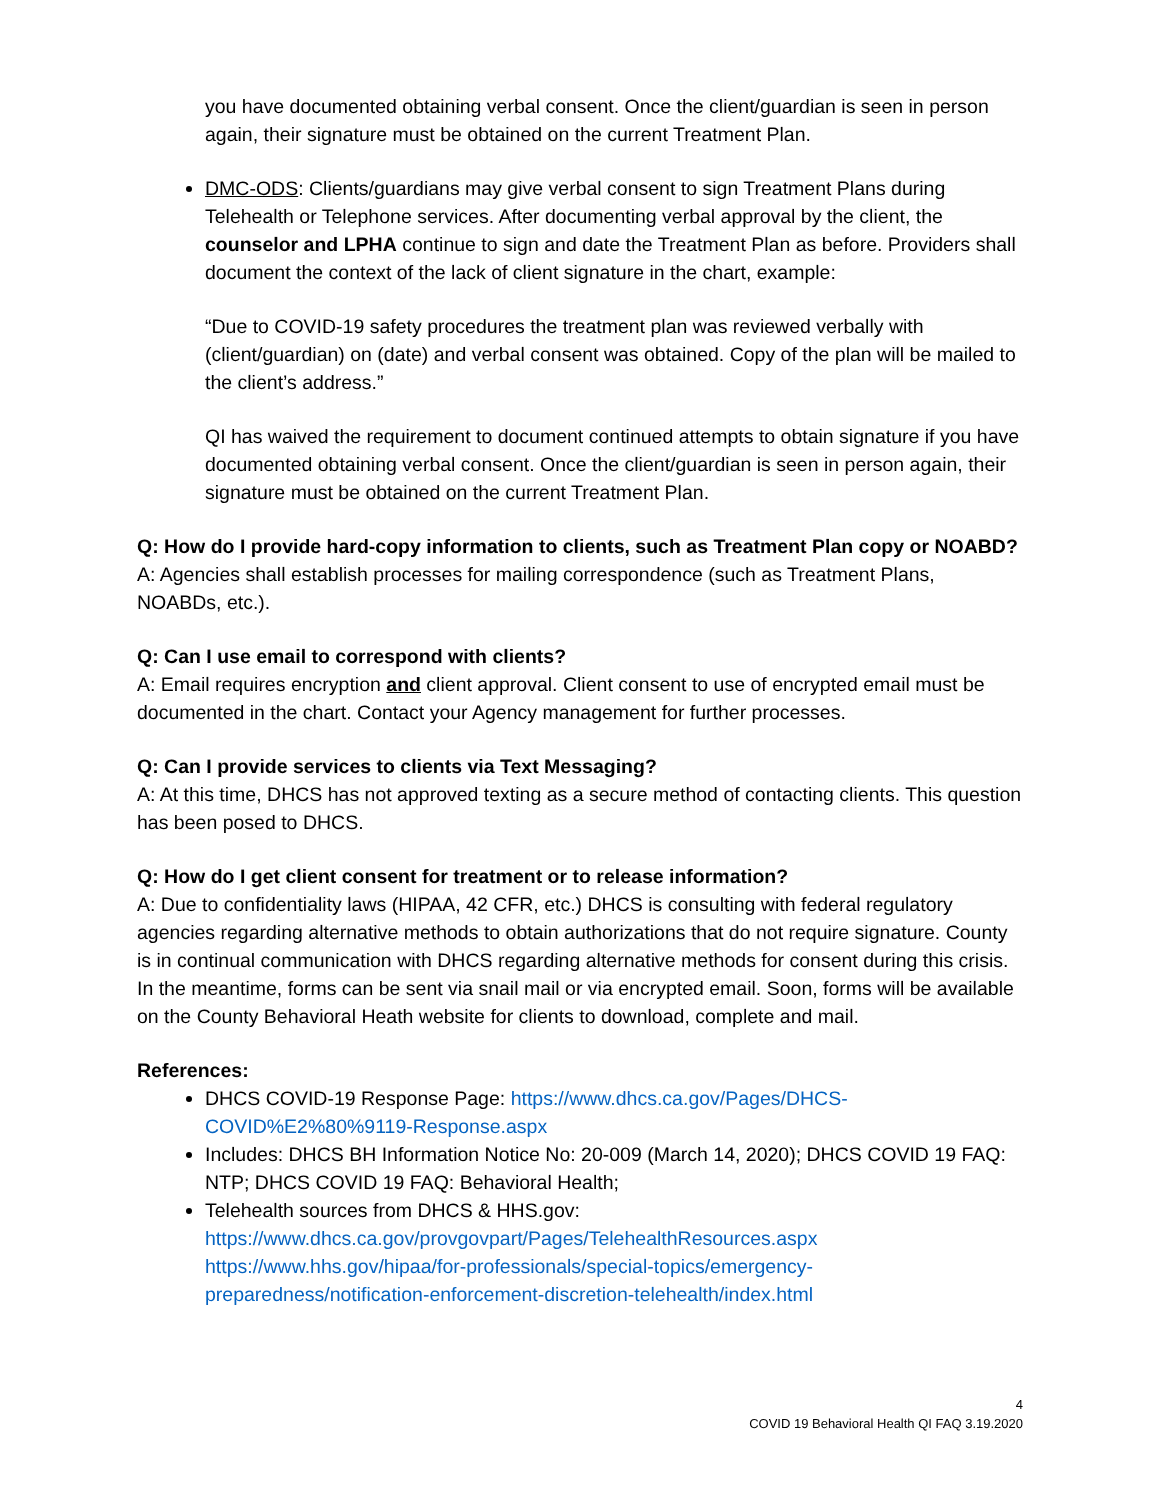you have documented obtaining verbal consent. Once the client/guardian is seen in person again, their signature must be obtained on the current Treatment Plan.
DMC-ODS: Clients/guardians may give verbal consent to sign Treatment Plans during Telehealth or Telephone services. After documenting verbal approval by the client, the counselor and LPHA continue to sign and date the Treatment Plan as before. Providers shall document the context of the lack of client signature in the chart, example:
“Due to COVID-19 safety procedures the treatment plan was reviewed verbally with (client/guardian) on (date) and verbal consent was obtained. Copy of the plan will be mailed to the client’s address.”
QI has waived the requirement to document continued attempts to obtain signature if you have documented obtaining verbal consent. Once the client/guardian is seen in person again, their signature must be obtained on the current Treatment Plan.
Q: How do I provide hard-copy information to clients, such as Treatment Plan copy or NOABD?
A: Agencies shall establish processes for mailing correspondence (such as Treatment Plans, NOABDs, etc.).
Q: Can I use email to correspond with clients?
A: Email requires encryption and client approval. Client consent to use of encrypted email must be documented in the chart. Contact your Agency management for further processes.
Q: Can I provide services to clients via Text Messaging?
A: At this time, DHCS has not approved texting as a secure method of contacting clients. This question has been posed to DHCS.
Q: How do I get client consent for treatment or to release information?
A: Due to confidentiality laws (HIPAA, 42 CFR, etc.) DHCS is consulting with federal regulatory agencies regarding alternative methods to obtain authorizations that do not require signature. County is in continual communication with DHCS regarding alternative methods for consent during this crisis. In the meantime, forms can be sent via snail mail or via encrypted email. Soon, forms will be available on the County Behavioral Heath website for clients to download, complete and mail.
References:
DHCS COVID-19 Response Page: https://www.dhcs.ca.gov/Pages/DHCS-COVID%E2%80%9119-Response.aspx
Includes: DHCS BH Information Notice No: 20-009 (March 14, 2020); DHCS COVID 19 FAQ: NTP; DHCS COVID 19 FAQ: Behavioral Health;
Telehealth sources from DHCS & HHS.gov:
https://www.dhcs.ca.gov/provgovpart/Pages/TelehealthResources.aspx
https://www.hhs.gov/hipaa/for-professionals/special-topics/emergency-preparedness/notification-enforcement-discretion-telehealth/index.html
4
COVID 19 Behavioral Health QI FAQ 3.19.2020